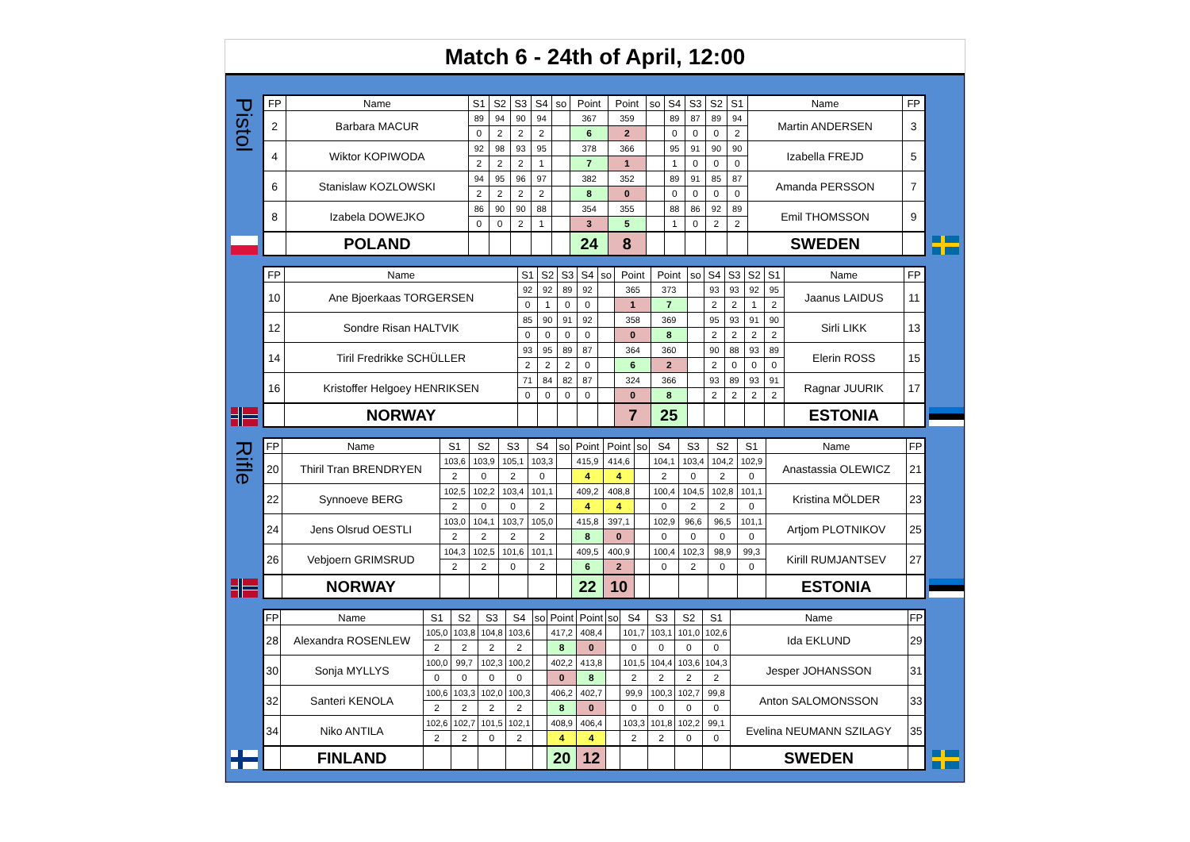Match 6 - 24th of April, 12:00
Pistol
| FP | Name | S1 | S2 | S3 | S4 | so | Point | Point | so | S4 | S3 | S2 | S1 | Name | FP |
| --- | --- | --- | --- | --- | --- | --- | --- | --- | --- | --- | --- | --- | --- | --- | --- |
| 2 | Barbara MACUR | 89 | 94 | 90 | 94 | | 367 | 359 | | 89 | 87 | 89 | 94 | Martin ANDERSEN | 3 |
| | | 0 | 2 | 2 | 2 | | 6 | 2 | | 0 | 0 | 0 | 2 | | |
| 4 | Wiktor KOPIWODA | 92 | 98 | 93 | 95 | | 378 | 366 | | 95 | 91 | 90 | 90 | Izabella FREJD | 5 |
| | | 2 | 2 | 2 | 1 | | 7 | 1 | | 1 | 0 | 0 | 0 | | |
| 6 | Stanislaw KOZLOWSKI | 94 | 95 | 96 | 97 | | 382 | 352 | | 89 | 91 | 85 | 87 | Amanda PERSSON | 7 |
| | | 2 | 2 | 2 | 2 | | 8 | 0 | | 0 | 0 | 0 | 0 | | |
| 8 | Izabela DOWEJKO | 86 | 90 | 90 | 88 | | 354 | 355 | | 88 | 86 | 92 | 89 | Emil THOMSSON | 9 |
| | | 0 | 0 | 2 | 1 | | 3 | 5 | | 1 | 0 | 2 | 2 | | |
| | POLAND | | | | | | 24 | 8 | | | | | | SWEDEN | |
| FP | Name | S1 | S2 | S3 | S4 | so | Point | Point | so | S4 | S3 | S2 | S1 | Name | FP |
| --- | --- | --- | --- | --- | --- | --- | --- | --- | --- | --- | --- | --- | --- | --- | --- |
| 10 | Ane Bjoerkaas TORGERSEN | 92 | 92 | 89 | 92 | | 365 | 373 | | 93 | 93 | 92 | 95 | Jaanus LAIDUS | 11 |
| | | 0 | 1 | 0 | 0 | | 1 | 7 | | 2 | 2 | 1 | 2 | | |
| 12 | Sondre Risan HALTVIK | 85 | 90 | 91 | 92 | | 358 | 369 | | 95 | 93 | 91 | 90 | Sirli LIKK | 13 |
| | | 0 | 0 | 0 | 0 | | 0 | 8 | | 2 | 2 | 2 | 2 | | |
| 14 | Tiril Fredrikke SCHÜLLER | 93 | 95 | 89 | 87 | | 364 | 360 | | 90 | 88 | 93 | 89 | Elerin ROSS | 15 |
| | | 2 | 2 | 2 | 0 | | 6 | 2 | | 2 | 0 | 0 | 0 | | |
| 16 | Kristoffer Helgoey HENRIKSEN | 71 | 84 | 82 | 87 | | 324 | 366 | | 93 | 89 | 93 | 91 | Ragnar JUURIK | 17 |
| | | 0 | 0 | 0 | 0 | | 0 | 8 | | 2 | 2 | 2 | 2 | | |
| | NORWAY | | | | | | 7 | 25 | | | | | | ESTONIA | |
Rifle
| FP | Name | S1 | S2 | S3 | S4 | so | Point | Point | so | S4 | S3 | S2 | S1 | Name | FP |
| --- | --- | --- | --- | --- | --- | --- | --- | --- | --- | --- | --- | --- | --- | --- | --- |
| 20 | Thiril Tran BRENDRYEN | 103,6 | 103,9 | 105,1 | 103,3 | | 415,9 | 414,6 | | 104,1 | 103,4 | 104,2 | 102,9 | Anastassia OLEWICZ | 21 |
| | | 2 | 0 | 2 | 0 | | 4 | 4 | | 2 | 0 | 2 | 0 | | |
| 22 | Synnoeve BERG | 102,5 | 102,2 | 103,4 | 101,1 | | 409,2 | 408,8 | | 100,4 | 104,5 | 102,8 | 101,1 | Kristina MÖLDER | 23 |
| | | 2 | 0 | 0 | 2 | | 4 | 4 | | 0 | 2 | 2 | 0 | | |
| 24 | Jens Olsrud OESTLI | 103,0 | 104,1 | 103,7 | 105,0 | | 415,8 | 397,1 | | 102,9 | 96,6 | 96,5 | 101,1 | Artjom PLOTNIKOV | 25 |
| | | 2 | 2 | 2 | 2 | | 8 | 0 | | 0 | 0 | 0 | 0 | | |
| 26 | Vebjoern GRIMSRUD | 104,3 | 102,5 | 101,6 | 101,1 | | 409,5 | 400,9 | | 100,4 | 102,3 | 98,9 | 99,3 | Kirill RUMJANTSEV | 27 |
| | | 2 | 2 | 0 | 2 | | 6 | 2 | | 0 | 2 | 0 | 0 | | |
| | NORWAY | | | | | | 22 | 10 | | | | | | ESTONIA | |
| FP | Name | S1 | S2 | S3 | S4 | so | Point | Point | so | S4 | S3 | S2 | S1 | Name | FP |
| --- | --- | --- | --- | --- | --- | --- | --- | --- | --- | --- | --- | --- | --- | --- | --- |
| 28 | Alexandra ROSENLEW | 105,0 | 103,8 | 104,8 | 103,6 | | 417,2 | 408,4 | | 101,7 | 103,1 | 101,0 | 102,6 | Ida EKLUND | 29 |
| | | 2 | 2 | 2 | 2 | | 8 | 0 | | 0 | 0 | 0 | 0 | | |
| 30 | Sonja MYLLYS | 100,0 | 99,7 | 102,3 | 100,2 | | 402,2 | 413,8 | | 101,5 | 104,4 | 103,6 | 104,3 | Jesper JOHANSSON | 31 |
| | | 0 | 0 | 0 | 0 | | 0 | 8 | | 2 | 2 | 2 | 2 | | |
| 32 | Santeri KENOLA | 100,6 | 103,3 | 102,0 | 100,3 | | 406,2 | 402,7 | | 99,9 | 100,3 | 102,7 | 99,8 | Anton SALOMONSSON | 33 |
| | | 2 | 2 | 2 | 2 | | 8 | 0 | | 0 | 0 | 0 | 0 | | |
| 34 | Niko ANTILA | 102,6 | 102,7 | 101,5 | 102,1 | | 408,9 | 406,4 | | 103,3 | 101,8 | 102,2 | 99,1 | Evelina NEUMANN SZILAGY | 35 |
| | | 2 | 2 | 0 | 2 | | 4 | 4 | | 2 | 2 | 0 | 0 | | |
| | FINLAND | | | | | | 20 | 12 | | | | | | SWEDEN | |